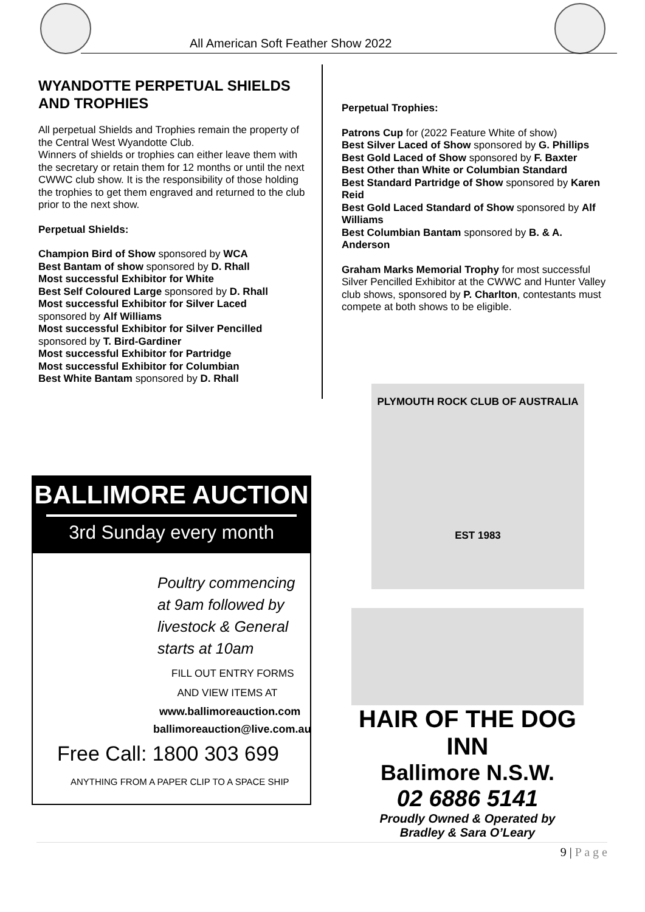All American Soft Feather Show 2022
WYANDOTTE PERPETUAL SHIELDS AND TROPHIES
All perpetual Shields and Trophies remain the property of the Central West Wyandotte Club.
Winners of shields or trophies can either leave them with the secretary or retain them for 12 months or until the next CWWC club show. It is the responsibility of those holding the trophies to get them engraved and returned to the club prior to the next show.
Perpetual Shields:
Champion Bird of Show sponsored by WCA
Best Bantam of show sponsored by D. Rhall
Most successful Exhibitor for White
Best Self Coloured Large sponsored by D. Rhall
Most successful Exhibitor for Silver Laced
sponsored by Alf Williams
Most successful Exhibitor for Silver Pencilled
sponsored by T. Bird-Gardiner
Most successful Exhibitor for Partridge
Most successful Exhibitor for Columbian
Best White Bantam sponsored by D. Rhall
Perpetual Trophies:
Patrons Cup for (2022 Feature White of show)
Best Silver Laced of Show sponsored by G. Phillips
Best Gold Laced of Show sponsored by F. Baxter
Best Other than White or Columbian Standard
Best Standard Partridge of Show sponsored by Karen Reid
Best Gold Laced Standard of Show sponsored by Alf Williams
Best Columbian Bantam sponsored by B. & A. Anderson
Graham Marks Memorial Trophy for most successful Silver Pencilled Exhibitor at the CWWC and Hunter Valley club shows, sponsored by P. Charlton, contestants must compete at both shows to be eligible.
PLYMOUTH ROCK CLUB OF AUSTRALIA
EST 1983
BALLIMORE AUCTION
3rd Sunday every month
Poultry commencing
at 9am followed by
livestock & General
starts at 10am
FILL OUT ENTRY FORMS
AND VIEW ITEMS AT
www.ballimoreauction.com
ballimoreauction@live.com.au
Free Call: 1800 303 699
ANYTHING FROM A PAPER CLIP TO A SPACE SHIP
HAIR OF THE DOG INN
Ballimore N.S.W.
02 6886 5141
Proudly Owned & Operated by
Bradley & Sara O’Leary
9 | P a g e